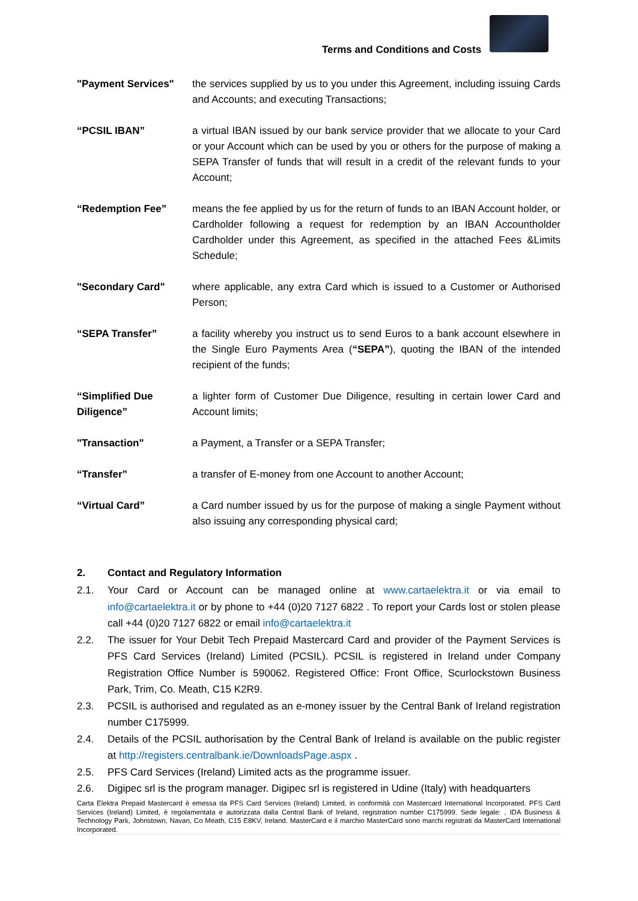Terms and Conditions and Costs
"Payment Services" the services supplied by us to you under this Agreement, including issuing Cards and Accounts; and executing Transactions;
“PCSIL IBAN” a virtual IBAN issued by our bank service provider that we allocate to your Card or your Account which can be used by you or others for the purpose of making a SEPA Transfer of funds that will result in a credit of the relevant funds to your Account;
“Redemption Fee” means the fee applied by us for the return of funds to an IBAN Account holder, or Cardholder following a request for redemption by an IBAN Accountholder Cardholder under this Agreement, as specified in the attached Fees &Limits Schedule;
"Secondary Card" where applicable, any extra Card which is issued to a Customer or Authorised Person;
“SEPA Transfer” a facility whereby you instruct us to send Euros to a bank account elsewhere in the Single Euro Payments Area (“SEPA”), quoting the IBAN of the intended recipient of the funds;
“Simplified Due Diligence”
a lighter form of Customer Due Diligence, resulting in certain lower Card and Account limits;
"Transaction" a Payment, a Transfer or a SEPA Transfer;
“Transfer” a transfer of E-money from one Account to another Account;
“Virtual Card” a Card number issued by us for the purpose of making a single Payment without also issuing any corresponding physical card;
2. Contact and Regulatory Information
2.1. Your Card or Account can be managed online at www.cartaelektra.it or via email to info@cartaelektra.it or by phone to +44 (0)20 7127 6822 . To report your Cards lost or stolen please call +44 (0)20 7127 6822 or email info@cartaelektra.it
2.2. The issuer for Your Debit Tech Prepaid Mastercard Card and provider of the Payment Services is PFS Card Services (Ireland) Limited (PCSIL). PCSIL is registered in Ireland under Company Registration Office Number is 590062. Registered Office: Front Office, Scurlockstown Business Park, Trim, Co. Meath, C15 K2R9.
2.3. PCSIL is authorised and regulated as an e-money issuer by the Central Bank of Ireland registration number C175999.
2.4. Details of the PCSIL authorisation by the Central Bank of Ireland is available on the public register at http://registers.centralbank.ie/DownloadsPage.aspx .
2.5. PFS Card Services (Ireland) Limited acts as the programme issuer.
2.6. Digipec srl is the program manager. Digipec srl is registered in Udine (Italy) with headquarters
Carta Elektra Prepaid Mastercard è emessa da PFS Card Services (Ireland) Limited, in conformità con Mastercard International Incorporated. PFS Card Services (Ireland) Limited, è regolamentata e autorizzata dalla Central Bank of Ireland, registration number C175999. Sede legale: , IDA Business & Technology Park, Johnstown, Navan, Co Meath, C15 E8KV, Ireland. MasterCard e il marchio MasterCard sono marchi registrati da MasterCard International Incorporated.